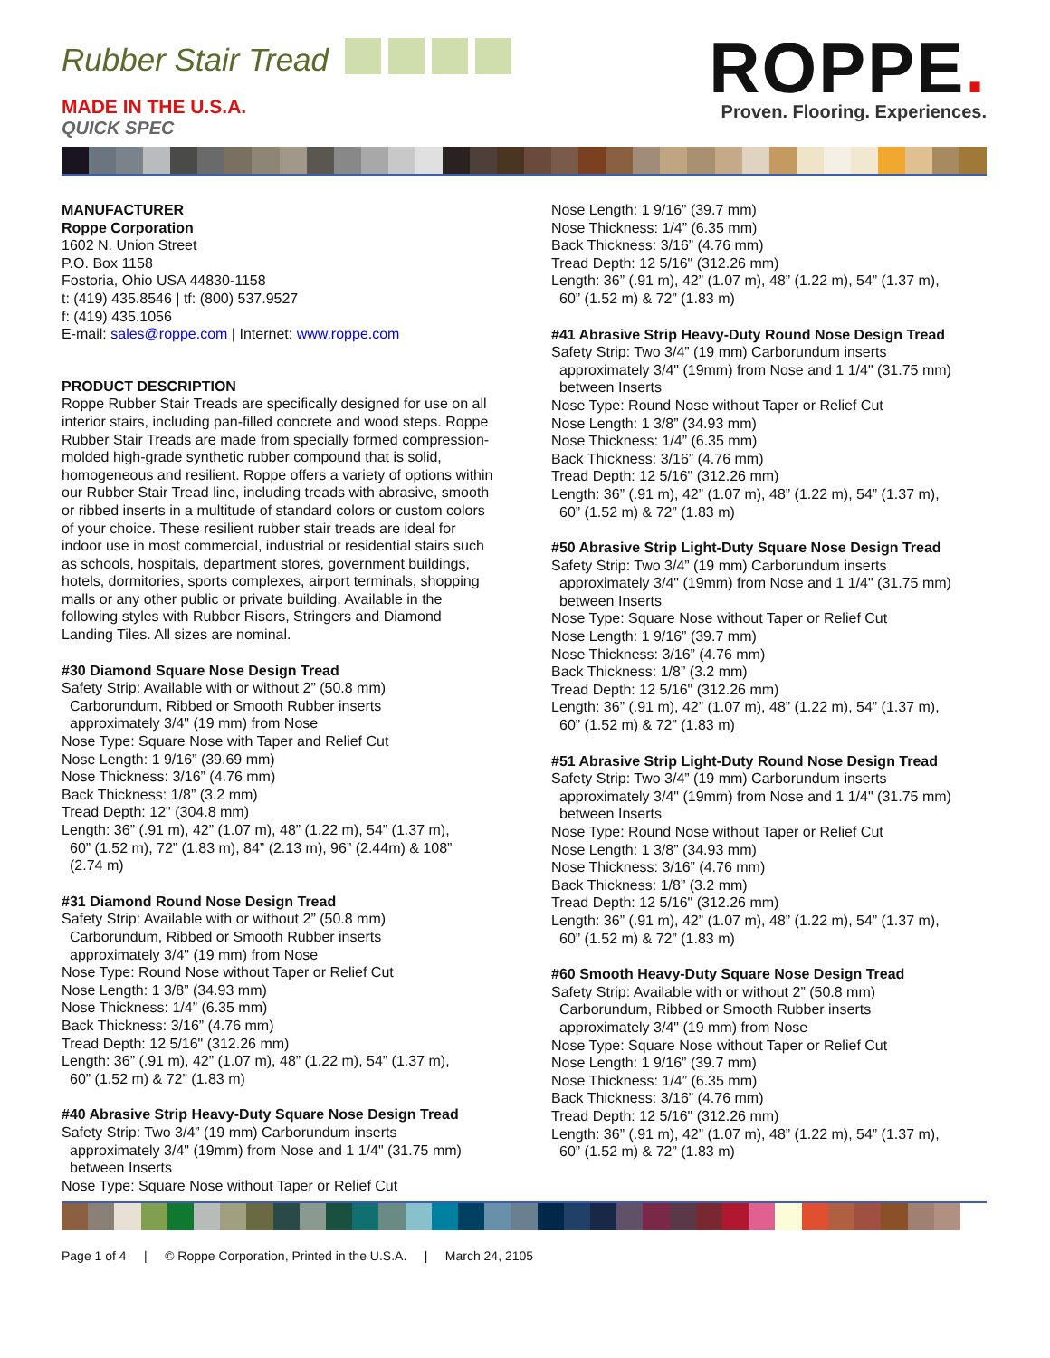Rubber Stair Tread
MADE IN THE U.S.A.
QUICK SPEC
ROPPE.
Proven. Flooring. Experiences.
MANUFACTURER
Roppe Corporation
1602 N. Union Street
P.O. Box 1158
Fostoria, Ohio USA 44830-1158
t: (419) 435.8546 | tf: (800) 537.9527
f: (419) 435.1056
E-mail: sales@roppe.com | Internet: www.roppe.com
PRODUCT DESCRIPTION
Roppe Rubber Stair Treads are specifically designed for use on all interior stairs, including pan-filled concrete and wood steps. Roppe Rubber Stair Treads are made from specially formed compression-molded high-grade synthetic rubber compound that is solid, homogeneous and resilient. Roppe offers a variety of options within our Rubber Stair Tread line, including treads with abrasive, smooth or ribbed inserts in a multitude of standard colors or custom colors of your choice. These resilient rubber stair treads are ideal for indoor use in most commercial, industrial or residential stairs such as schools, hospitals, department stores, government buildings, hotels, dormitories, sports complexes, airport terminals, shopping malls or any other public or private building. Available in the following styles with Rubber Risers, Stringers and Diamond Landing Tiles. All sizes are nominal.
#30 Diamond Square Nose Design Tread
Safety Strip: Available with or without 2” (50.8 mm)
Carborundum, Ribbed or Smooth Rubber inserts
approximately 3/4" (19 mm) from Nose
Nose Type: Square Nose with Taper and Relief Cut
Nose Length: 1 9/16” (39.69 mm)
Nose Thickness: 3/16” (4.76 mm)
Back Thickness: 1/8” (3.2 mm)
Tread Depth: 12" (304.8 mm)
Length: 36” (.91 m), 42” (1.07 m), 48” (1.22 m), 54” (1.37 m),
60” (1.52 m), 72” (1.83 m), 84” (2.13 m), 96” (2.44m) & 108”
(2.74 m)
#31 Diamond Round Nose Design Tread
Safety Strip: Available with or without 2” (50.8 mm)
Carborundum, Ribbed or Smooth Rubber inserts
approximately 3/4" (19 mm) from Nose
Nose Type: Round Nose without Taper or Relief Cut
Nose Length: 1 3/8” (34.93 mm)
Nose Thickness: 1/4” (6.35 mm)
Back Thickness: 3/16” (4.76 mm)
Tread Depth: 12 5/16" (312.26 mm)
Length: 36” (.91 m), 42” (1.07 m), 48” (1.22 m), 54” (1.37 m),
60” (1.52 m) & 72” (1.83 m)
#40 Abrasive Strip Heavy-Duty Square Nose Design Tread
Safety Strip: Two 3/4” (19 mm) Carborundum inserts
approximately 3/4" (19mm) from Nose and 1 1/4" (31.75 mm)
between Inserts
Nose Type: Square Nose without Taper or Relief Cut
Nose Length: 1 9/16” (39.7 mm)
Nose Thickness: 1/4” (6.35 mm)
Back Thickness: 3/16” (4.76 mm)
Tread Depth: 12 5/16" (312.26 mm)
Length: 36” (.91 m), 42” (1.07 m), 48” (1.22 m), 54” (1.37 m),
60” (1.52 m) & 72” (1.83 m)
#41 Abrasive Strip Heavy-Duty Round Nose Design Tread
Safety Strip: Two 3/4” (19 mm) Carborundum inserts
approximately 3/4" (19mm) from Nose and 1 1/4" (31.75 mm)
between Inserts
Nose Type: Round Nose without Taper or Relief Cut
Nose Length: 1 3/8” (34.93 mm)
Nose Thickness: 1/4” (6.35 mm)
Back Thickness: 3/16” (4.76 mm)
Tread Depth: 12 5/16" (312.26 mm)
Length: 36” (.91 m), 42” (1.07 m), 48” (1.22 m), 54” (1.37 m),
60” (1.52 m) & 72” (1.83 m)
#50 Abrasive Strip Light-Duty Square Nose Design Tread
Safety Strip: Two 3/4” (19 mm) Carborundum inserts
approximately 3/4" (19mm) from Nose and 1 1/4" (31.75 mm)
between Inserts
Nose Type: Square Nose without Taper or Relief Cut
Nose Length: 1 9/16” (39.7 mm)
Nose Thickness: 3/16” (4.76 mm)
Back Thickness: 1/8” (3.2 mm)
Tread Depth: 12 5/16" (312.26 mm)
Length: 36” (.91 m), 42” (1.07 m), 48” (1.22 m), 54” (1.37 m),
60” (1.52 m) & 72” (1.83 m)
#51 Abrasive Strip Light-Duty Round Nose Design Tread
Safety Strip: Two 3/4” (19 mm) Carborundum inserts
approximately 3/4" (19mm) from Nose and 1 1/4" (31.75 mm)
between Inserts
Nose Type: Round Nose without Taper or Relief Cut
Nose Length: 1 3/8” (34.93 mm)
Nose Thickness: 3/16” (4.76 mm)
Back Thickness: 1/8” (3.2 mm)
Tread Depth: 12 5/16" (312.26 mm)
Length: 36” (.91 m), 42” (1.07 m), 48” (1.22 m), 54” (1.37 m),
60” (1.52 m) & 72” (1.83 m)
#60 Smooth Heavy-Duty Square Nose Design Tread
Safety Strip: Available with or without 2” (50.8 mm)
Carborundum, Ribbed or Smooth Rubber inserts
approximately 3/4" (19 mm) from Nose
Nose Type: Square Nose without Taper or Relief Cut
Nose Length: 1 9/16” (39.7 mm)
Nose Thickness: 1/4” (6.35 mm)
Back Thickness: 3/16” (4.76 mm)
Tread Depth: 12 5/16" (312.26 mm)
Length: 36” (.91 m), 42” (1.07 m), 48” (1.22 m), 54” (1.37 m),
60” (1.52 m) & 72” (1.83 m)
Page 1 of 4 | © Roppe Corporation, Printed in the U.S.A. | March 24, 2105